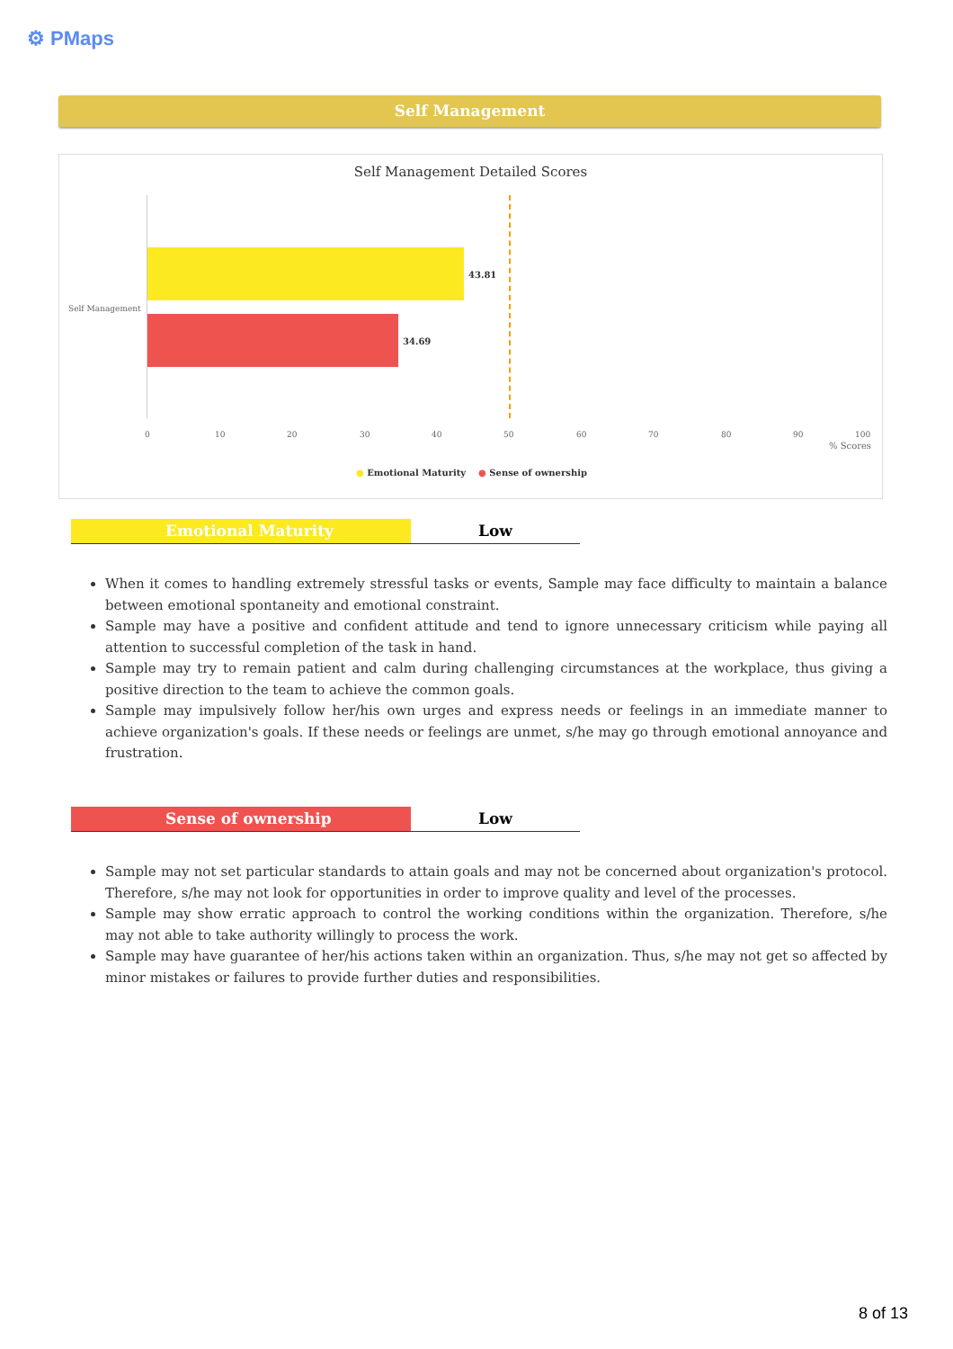⚙ PMaps
Self Management
Self Management Detailed Scores
Self Management
43.81
34.69
0 10 20 30 40 50 60 70 80 90 100
% Scores
● Emotional Maturity ● Sense of ownership
Emotional Maturity Low
When it comes to handling extremely stressful tasks or events, Sample may face difficulty to maintain a balance between emotional spontaneity and emotional constraint.
Sample may have a positive and confident attitude and tend to ignore unnecessary criticism while paying all attention to successful completion of the task in hand.
Sample may try to remain patient and calm during challenging circumstances at the workplace, thus giving a positive direction to the team to achieve the common goals.
Sample may impulsively follow her/his own urges and express needs or feelings in an immediate manner to achieve organization's goals. If these needs or feelings are unmet, s/he may go through emotional annoyance and frustration.
Sense of ownership Low
Sample may not set particular standards to attain goals and may not be concerned about organization's protocol. Therefore, s/he may not look for opportunities in order to improve quality and level of the processes.
Sample may show erratic approach to control the working conditions within the organization. Therefore, s/he may not able to take authority willingly to process the work.
Sample may have guarantee of her/his actions taken within an organization. Thus, s/he may not get so affected by minor mistakes or failures to provide further duties and responsibilities.
8 of 13